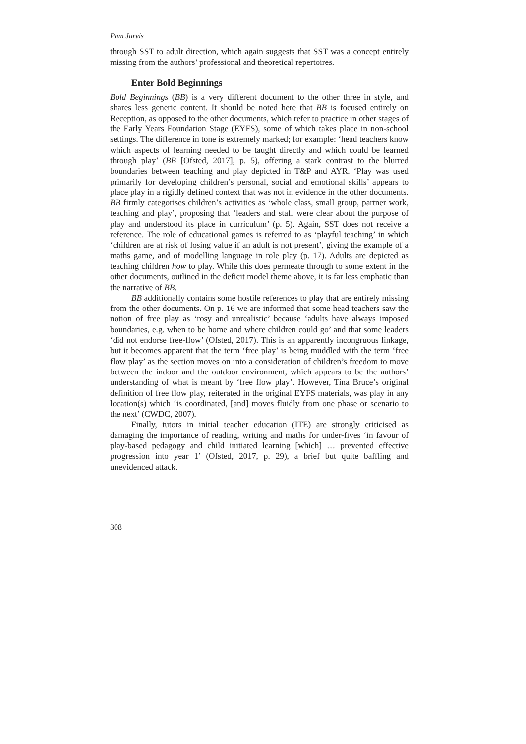Pam Jarvis
through SST to adult direction, which again suggests that SST was a concept entirely missing from the authors’ professional and theoretical repertoires.
Enter Bold Beginnings
Bold Beginnings (BB) is a very different document to the other three in style, and shares less generic content. It should be noted here that BB is focused entirely on Reception, as opposed to the other documents, which refer to practice in other stages of the Early Years Foundation Stage (EYFS), some of which takes place in non-school settings. The difference in tone is extremely marked; for example: ‘head teachers know which aspects of learning needed to be taught directly and which could be learned through play’ (BB [Ofsted, 2017], p. 5), offering a stark contrast to the blurred boundaries between teaching and play depicted in T&P and AYR. ‘Play was used primarily for developing children’s personal, social and emotional skills’ appears to place play in a rigidly defined context that was not in evidence in the other documents. BB firmly categorises children’s activities as ‘whole class, small group, partner work, teaching and play’, proposing that ‘leaders and staff were clear about the purpose of play and understood its place in curriculum’ (p. 5). Again, SST does not receive a reference. The role of educational games is referred to as ‘playful teaching’ in which ‘children are at risk of losing value if an adult is not present’, giving the example of a maths game, and of modelling language in role play (p. 17). Adults are depicted as teaching children how to play. While this does permeate through to some extent in the other documents, outlined in the deficit model theme above, it is far less emphatic than the narrative of BB.
BB additionally contains some hostile references to play that are entirely missing from the other documents. On p. 16 we are informed that some head teachers saw the notion of free play as ‘rosy and unrealistic’ because ‘adults have always imposed boundaries, e.g. when to be home and where children could go’ and that some leaders ‘did not endorse free-flow’ (Ofsted, 2017). This is an apparently incongruous linkage, but it becomes apparent that the term ‘free play’ is being muddled with the term ‘free flow play’ as the section moves on into a consideration of children’s freedom to move between the indoor and the outdoor environment, which appears to be the authors’ understanding of what is meant by ‘free flow play’. However, Tina Bruce’s original definition of free flow play, reiterated in the original EYFS materials, was play in any location(s) which ‘is coordinated, [and] moves fluidly from one phase or scenario to the next’ (CWDC, 2007).
Finally, tutors in initial teacher education (ITE) are strongly criticised as damaging the importance of reading, writing and maths for under-fives ‘in favour of play-based pedagogy and child initiated learning [which] … prevented effective progression into year 1’ (Ofsted, 2017, p. 29), a brief but quite baffling and unevidenced attack.
308